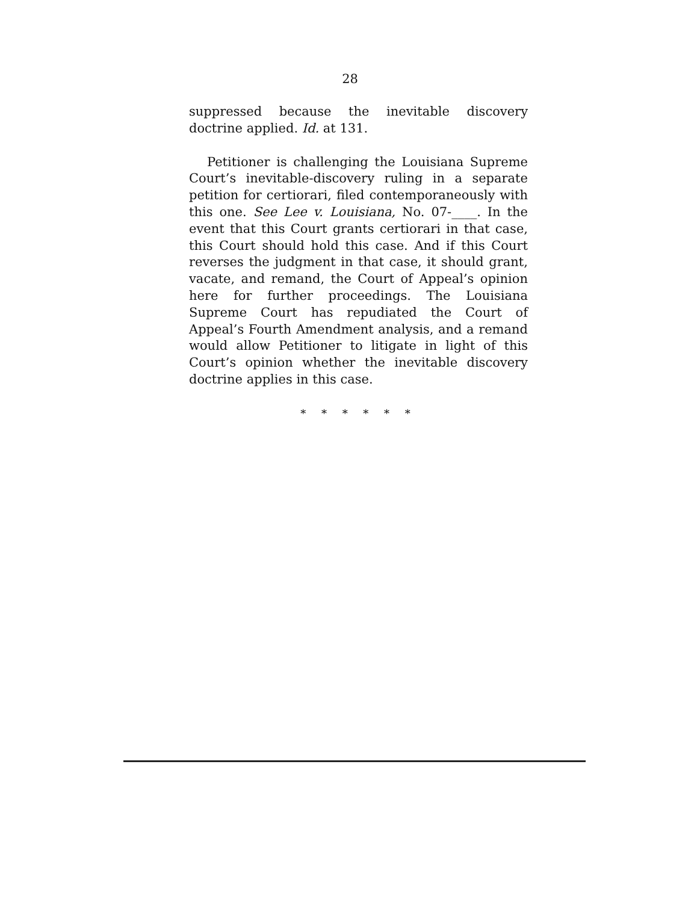28
suppressed because the inevitable discovery doctrine applied. Id. at 131.
Petitioner is challenging the Louisiana Supreme Court’s inevitable-discovery ruling in a separate petition for certiorari, filed contemporaneously with this one. See Lee v. Louisiana, No. 07-____. In the event that this Court grants certiorari in that case, this Court should hold this case. And if this Court reverses the judgment in that case, it should grant, vacate, and remand, the Court of Appeal’s opinion here for further proceedings. The Louisiana Supreme Court has repudiated the Court of Appeal’s Fourth Amendment analysis, and a remand would allow Petitioner to litigate in light of this Court’s opinion whether the inevitable discovery doctrine applies in this case.
* * * * * *